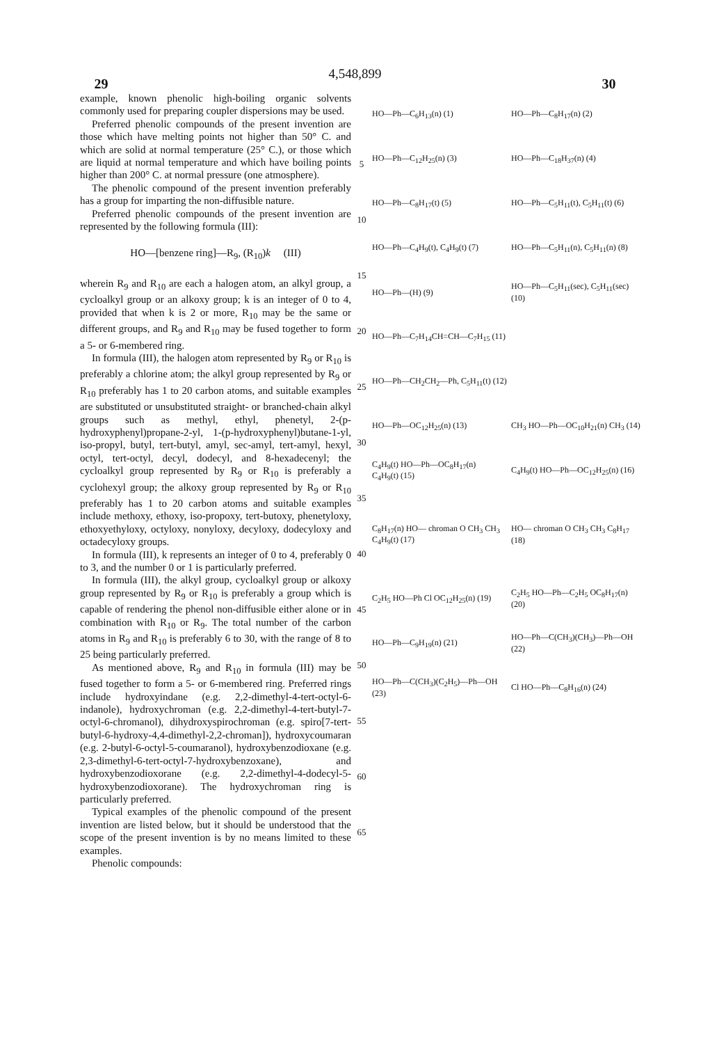4,548,899
29 30
example, known phenolic high-boiling organic solvents commonly used for preparing coupler dispersions may be used.
Preferred phenolic compounds of the present invention are those which have melting points not higher than 50° C. and which are solid at normal temperature (25° C.), or those which are liquid at normal temperature and which have boiling points higher than 200° C. at normal pressure (one atmosphere).
The phenolic compound of the present invention preferably has a group for imparting the non-diffusible nature.
Preferred phenolic compounds of the present invention are represented by the following formula (III):
HO—[benzene ring]—R<sub>9</sub>, (R<sub>10</sub>)k (III)
wherein R<sub>9</sub> and R<sub>10</sub> are each a halogen atom, an alkyl group, a cycloalkyl group or an alkoxy group; k is an integer of 0 to 4, provided that when k is 2 or more, R<sub>10</sub> may be the same or different groups, and R<sub>9</sub> and R<sub>10</sub> may be fused together to form a 5- or 6-membered ring.
In formula (III), the halogen atom represented by R<sub>9</sub> or R<sub>10</sub> is preferably a chlorine atom; the alkyl group represented by R<sub>9</sub> or R<sub>10</sub> preferably has 1 to 20 carbon atoms, and suitable examples are substituted or unsubstituted straight- or branched-chain alkyl groups such as methyl, ethyl, phenetyl, 2-(p-hydroxyphenyl)propane-2-yl, 1-(p-hydroxyphenyl)butane-1-yl, iso-propyl, butyl, tert-butyl, amyl, sec-amyl, tert-amyl, hexyl, octyl, tert-octyl, decyl, dodecyl, and 8-hexadecenyl; the cycloalkyl group represented by R<sub>9</sub> or R<sub>10</sub> is preferably a cyclohexyl group; the alkoxy group represented by R<sub>9</sub> or R<sub>10</sub> preferably has 1 to 20 carbon atoms and suitable examples include methoxy, ethoxy, iso-propoxy, tert-butoxy, phenetyloxy, ethoxyethyloxy, octyloxy, nonyloxy, decyloxy, dodecyloxy and octadecyloxy groups.
In formula (III), k represents an integer of 0 to 4, preferably 0 to 3, and the number 0 or 1 is particularly preferred.
In formula (III), the alkyl group, cycloalkyl group or alkoxy group represented by R<sub>9</sub> or R<sub>10</sub> is preferably a group which is capable of rendering the phenol non-diffusible either alone or in combination with R<sub>10</sub> or R<sub>9</sub>. The total number of the carbon atoms in R<sub>9</sub> and R<sub>10</sub> is preferably 6 to 30, with the range of 8 to 25 being particularly preferred.
As mentioned above, R<sub>9</sub> and R<sub>10</sub> in formula (III) may be fused together to form a 5- or 6-membered ring. Preferred rings include hydroxyindane (e.g. 2,2-dimethyl-4-tert-octyl-6-indanole), hydroxychroman (e.g. 2,2-dimethyl-4-tert-butyl-7-octyl-6-chromanol), dihydroxyspirochroman (e.g. spiro[7-tert-butyl-6-hydroxy-4,4-dimethyl-2,2-chroman]), hydroxycoumaran (e.g. 2-butyl-6-octyl-5-coumaranol), hydroxybenzodioxane (e.g. 2,3-dimethyl-6-tert-octyl-7-hydroxybenzoxane), and hydroxybenzodioxorane (e.g. 2,2-dimethyl-4-dodecyl-5-hydroxybenzodioxorane). The hydroxychroman ring is particularly preferred.
Typical examples of the phenolic compound of the present invention are listed below, but it should be understood that the scope of the present invention is by no means limited to these examples.
Phenolic compounds:
5
10
15
20
25
30
35
40
45
50
55
60
65
HO—Ph—C<sub>6</sub>H<sub>13</sub>(n) (1) HO—Ph—C<sub>8</sub>H<sub>17</sub>(n) (2)
HO—Ph—C<sub>12</sub>H<sub>25</sub>(n) (3) HO—Ph—C<sub>18</sub>H<sub>37</sub>(n) (4)
HO—Ph—C<sub>8</sub>H<sub>17</sub>(t) (5) HO—Ph—C<sub>5</sub>H<sub>11</sub>(t), C<sub>5</sub>H<sub>11</sub>(t) (6)
HO—Ph—C<sub>4</sub>H<sub>9</sub>(t), C<sub>4</sub>H<sub>9</sub>(t) (7) HO—Ph—C<sub>5</sub>H<sub>11</sub>(n), C<sub>5</sub>H<sub>11</sub>(n) (8)
HO—Ph—(H) (9) HO—Ph—C<sub>5</sub>H<sub>11</sub>(sec), C<sub>5</sub>H<sub>11</sub>(sec) (10)
HO—Ph—C<sub>7</sub>H<sub>14</sub>CH=CH—C<sub>7</sub>H<sub>15</sub> (11)
HO—Ph—CH<sub>2</sub>CH<sub>2</sub>—Ph, C<sub>5</sub>H<sub>11</sub>(t) (12)
HO—Ph—OC<sub>12</sub>H<sub>25</sub>(n) (13) CH<sub>3</sub> HO—Ph—OC<sub>10</sub>H<sub>21</sub>(n) CH<sub>3</sub> (14)
C<sub>4</sub>H<sub>9</sub>(t) HO—Ph—OC<sub>8</sub>H<sub>17</sub>(n) C<sub>4</sub>H<sub>9</sub>(t) (15) C<sub>4</sub>H<sub>9</sub>(t) HO—Ph—OC<sub>12</sub>H<sub>25</sub>(n) (16)
C<sub>8</sub>H<sub>17</sub>(n) HO— chroman O CH<sub>3</sub> CH<sub>3</sub> C<sub>4</sub>H<sub>9</sub>(t) (17) HO— chroman O CH<sub>3</sub> CH<sub>3</sub> C<sub>8</sub>H<sub>17</sub> (18)
C<sub>2</sub>H<sub>5</sub> HO—Ph Cl OC<sub>12</sub>H<sub>25</sub>(n) (19) C<sub>2</sub>H<sub>5</sub> HO—Ph—C<sub>2</sub>H<sub>5</sub> OC<sub>8</sub>H<sub>17</sub>(n) (20)
HO—Ph—C<sub>9</sub>H<sub>19</sub>(n) (21) HO—Ph—C(CH<sub>3</sub>)(CH<sub>3</sub>)—Ph—OH (22)
HO—Ph—C(CH<sub>3</sub>)(C<sub>2</sub>H<sub>5</sub>)—Ph—OH (23) Cl HO—Ph—C<sub>8</sub>H<sub>16</sub>(n) (24)